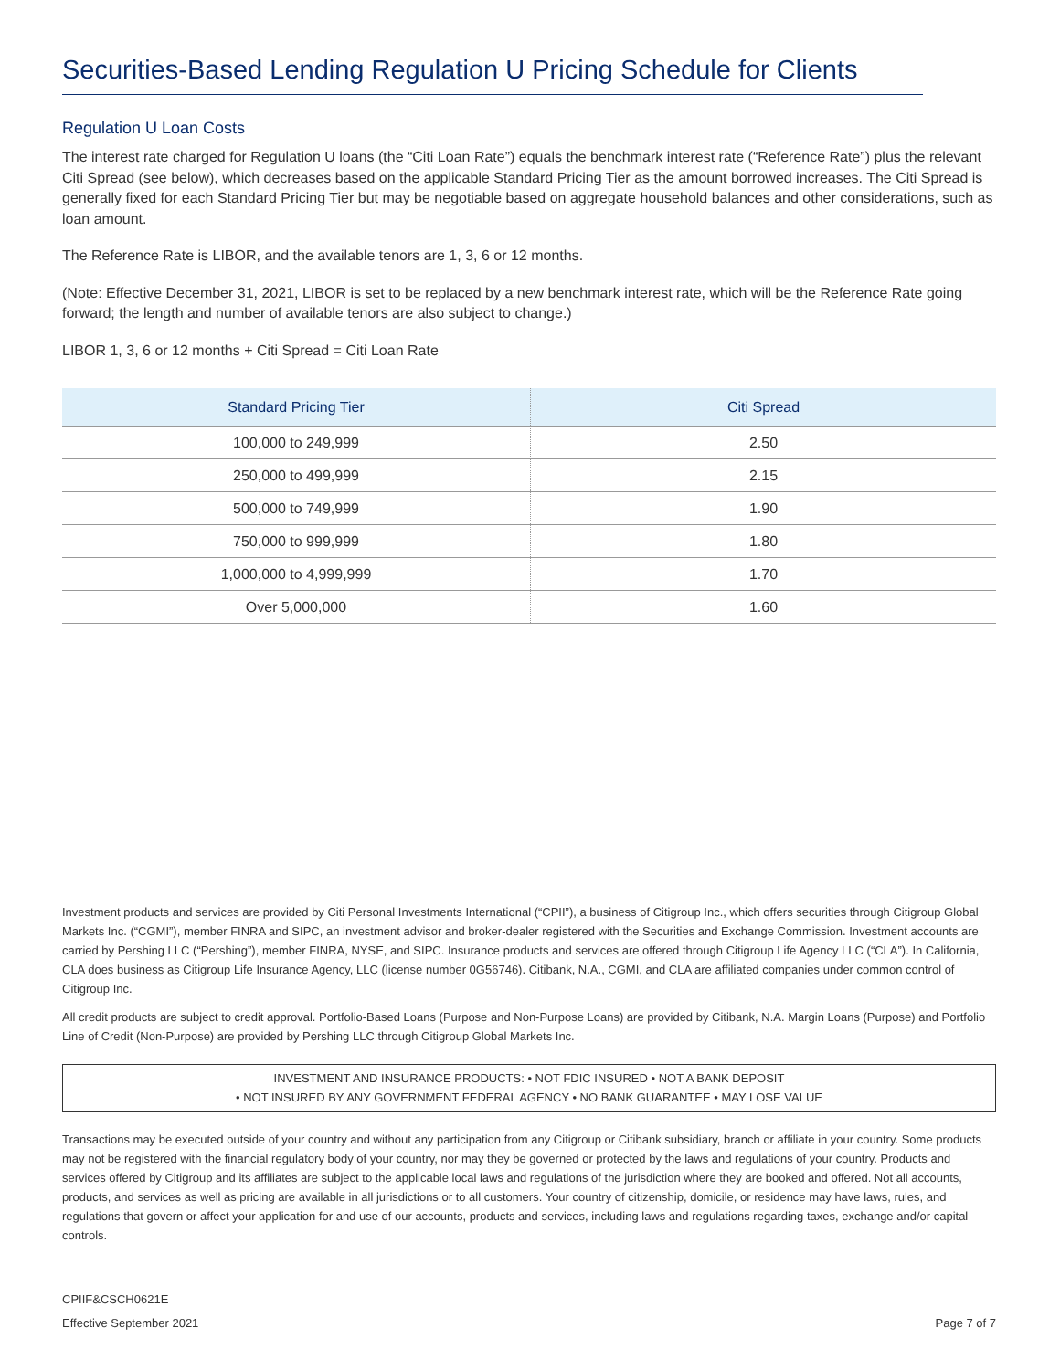Securities-Based Lending Regulation U Pricing Schedule for Clients
Regulation U Loan Costs
The interest rate charged for Regulation U loans (the “Citi Loan Rate”) equals the benchmark interest rate (“Reference Rate”) plus the relevant Citi Spread (see below), which decreases based on the applicable Standard Pricing Tier as the amount borrowed increases. The Citi Spread is generally fixed for each Standard Pricing Tier but may be negotiable based on aggregate household balances and other considerations, such as loan amount.
The Reference Rate is LIBOR, and the available tenors are 1, 3, 6 or 12 months.
(Note: Effective December 31, 2021, LIBOR is set to be replaced by a new benchmark interest rate, which will be the Reference Rate going forward; the length and number of available tenors are also subject to change.)
LIBOR 1, 3, 6 or 12 months + Citi Spread = Citi Loan Rate
| Standard Pricing Tier | Citi Spread |
| --- | --- |
| 100,000 to 249,999 | 2.50 |
| 250,000 to 499,999 | 2.15 |
| 500,000 to 749,999 | 1.90 |
| 750,000 to 999,999 | 1.80 |
| 1,000,000 to 4,999,999 | 1.70 |
| Over 5,000,000 | 1.60 |
Investment products and services are provided by Citi Personal Investments International (“CPII”), a business of Citigroup Inc., which offers securities through Citigroup Global Markets Inc. (“CGMI”), member FINRA and SIPC, an investment advisor and broker-dealer registered with the Securities and Exchange Commission. Investment accounts are carried by Pershing LLC (“Pershing”), member FINRA, NYSE, and SIPC. Insurance products and services are offered through Citigroup Life Agency LLC (“CLA”). In California, CLA does business as Citigroup Life Insurance Agency, LLC (license number 0G56746). Citibank, N.A., CGMI, and CLA are affiliated companies under common control of Citigroup Inc.
All credit products are subject to credit approval. Portfolio-Based Loans (Purpose and Non-Purpose Loans) are provided by Citibank, N.A. Margin Loans (Purpose) and Portfolio Line of Credit (Non-Purpose) are provided by Pershing LLC through Citigroup Global Markets Inc.
INVESTMENT AND INSURANCE PRODUCTS: • NOT FDIC INSURED • NOT A BANK DEPOSIT
• NOT INSURED BY ANY GOVERNMENT FEDERAL AGENCY • NO BANK GUARANTEE • MAY LOSE VALUE
Transactions may be executed outside of your country and without any participation from any Citigroup or Citibank subsidiary, branch or affiliate in your country. Some products may not be registered with the financial regulatory body of your country, nor may they be governed or protected by the laws and regulations of your country. Products and services offered by Citigroup and its affiliates are subject to the applicable local laws and regulations of the jurisdiction where they are booked and offered. Not all accounts, products, and services as well as pricing are available in all jurisdictions or to all customers. Your country of citizenship, domicile, or residence may have laws, rules, and regulations that govern or affect your application for and use of our accounts, products and services, including laws and regulations regarding taxes, exchange and/or capital controls.
CPIIF&CSCH0621E
Effective September 2021 Page 7 of 7